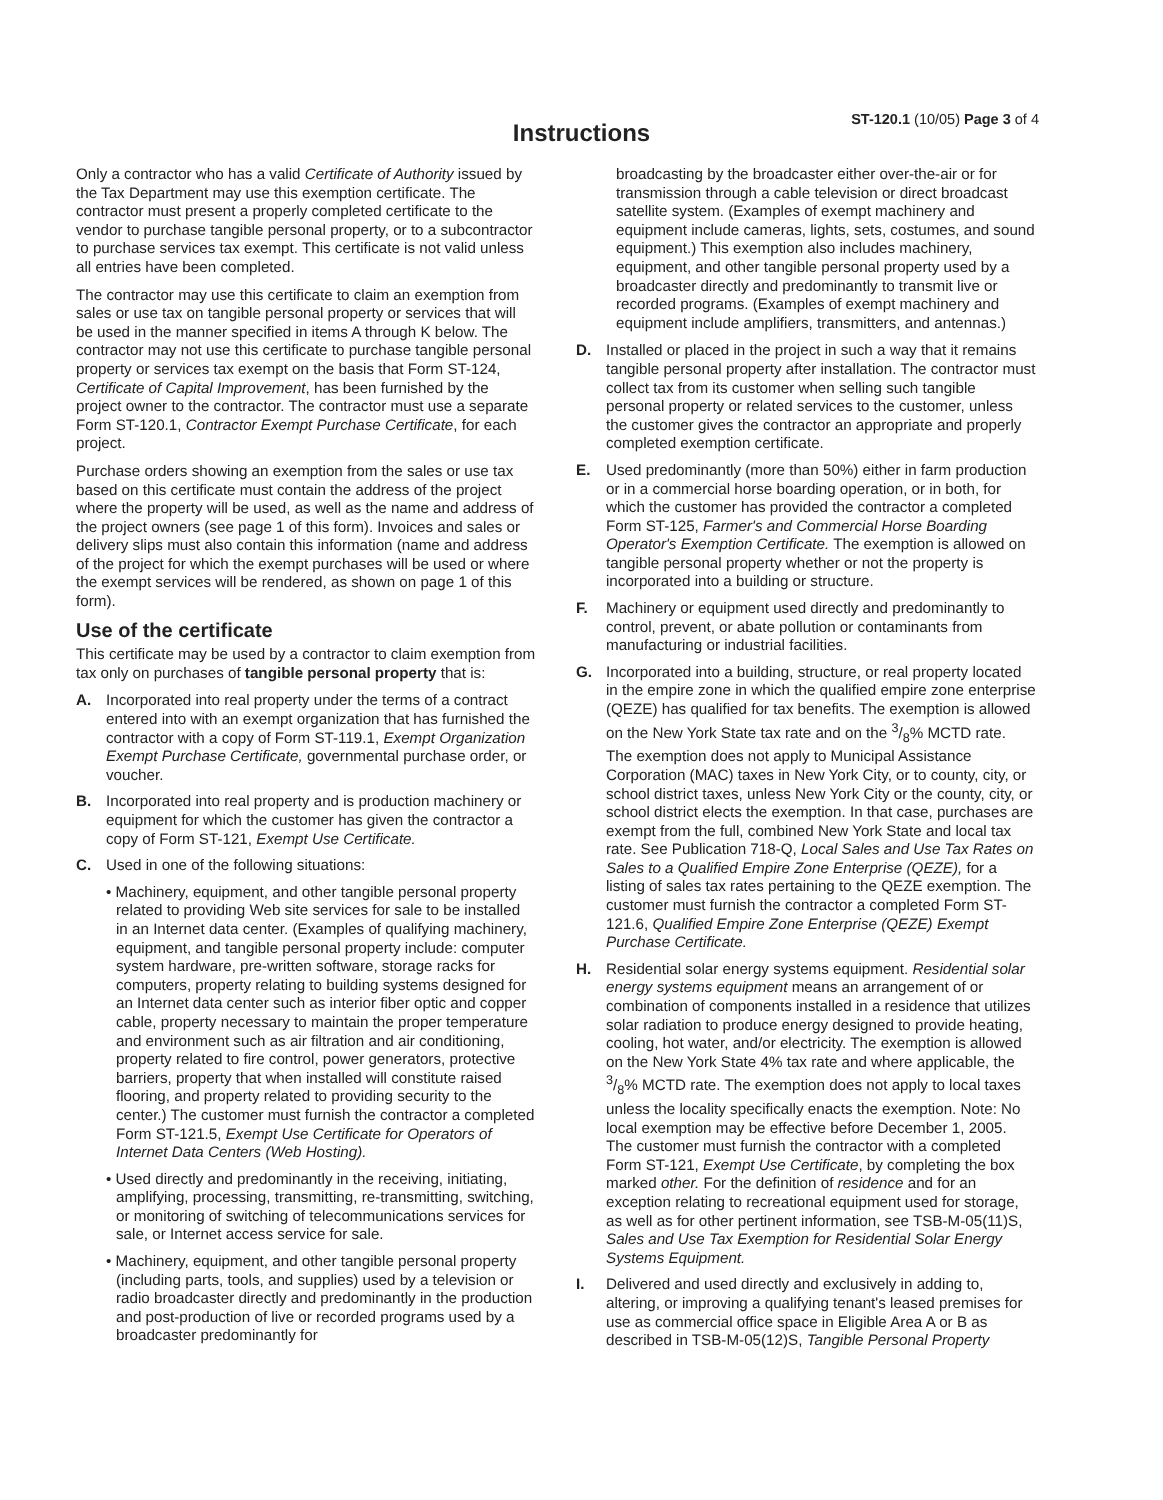ST-120.1 (10/05) Page 3 of 4
Instructions
Only a contractor who has a valid Certificate of Authority issued by the Tax Department may use this exemption certificate. The contractor must present a properly completed certificate to the vendor to purchase tangible personal property, or to a subcontractor to purchase services tax exempt. This certificate is not valid unless all entries have been completed.
The contractor may use this certificate to claim an exemption from sales or use tax on tangible personal property or services that will be used in the manner specified in items A through K below. The contractor may not use this certificate to purchase tangible personal property or services tax exempt on the basis that Form ST-124, Certificate of Capital Improvement, has been furnished by the project owner to the contractor. The contractor must use a separate Form ST-120.1, Contractor Exempt Purchase Certificate, for each project.
Purchase orders showing an exemption from the sales or use tax based on this certificate must contain the address of the project where the property will be used, as well as the name and address of the project owners (see page 1 of this form). Invoices and sales or delivery slips must also contain this information (name and address of the project for which the exempt purchases will be used or where the exempt services will be rendered, as shown on page 1 of this form).
Use of the certificate
This certificate may be used by a contractor to claim exemption from tax only on purchases of tangible personal property that is:
A. Incorporated into real property under the terms of a contract entered into with an exempt organization that has furnished the contractor with a copy of Form ST-119.1, Exempt Organization Exempt Purchase Certificate, governmental purchase order, or voucher.
B. Incorporated into real property and is production machinery or equipment for which the customer has given the contractor a copy of Form ST-121, Exempt Use Certificate.
C. Used in one of the following situations:
• Machinery, equipment, and other tangible personal property related to providing Web site services for sale to be installed in an Internet data center. (Examples of qualifying machinery, equipment, and tangible personal property include: computer system hardware, pre-written software, storage racks for computers, property relating to building systems designed for an Internet data center such as interior fiber optic and copper cable, property necessary to maintain the proper temperature and environment such as air filtration and air conditioning, property related to fire control, power generators, protective barriers, property that when installed will constitute raised flooring, and property related to providing security to the center.) The customer must furnish the contractor a completed Form ST-121.5, Exempt Use Certificate for Operators of Internet Data Centers (Web Hosting).
• Used directly and predominantly in the receiving, initiating, amplifying, processing, transmitting, re-transmitting, switching, or monitoring of switching of telecommunications services for sale, or Internet access service for sale.
• Machinery, equipment, and other tangible personal property (including parts, tools, and supplies) used by a television or radio broadcaster directly and predominantly in the production and post-production of live or recorded programs used by a broadcaster predominantly for
broadcasting by the broadcaster either over-the-air or for transmission through a cable television or direct broadcast satellite system. (Examples of exempt machinery and equipment include cameras, lights, sets, costumes, and sound equipment.) This exemption also includes machinery, equipment, and other tangible personal property used by a broadcaster directly and predominantly to transmit live or recorded programs. (Examples of exempt machinery and equipment include amplifiers, transmitters, and antennas.)
D. Installed or placed in the project in such a way that it remains tangible personal property after installation. The contractor must collect tax from its customer when selling such tangible personal property or related services to the customer, unless the customer gives the contractor an appropriate and properly completed exemption certificate.
E. Used predominantly (more than 50%) either in farm production or in a commercial horse boarding operation, or in both, for which the customer has provided the contractor a completed Form ST-125, Farmer's and Commercial Horse Boarding Operator's Exemption Certificate. The exemption is allowed on tangible personal property whether or not the property is incorporated into a building or structure.
F. Machinery or equipment used directly and predominantly to control, prevent, or abate pollution or contaminants from manufacturing or industrial facilities.
G. Incorporated into a building, structure, or real property located in the empire zone in which the qualified empire zone enterprise (QEZE) has qualified for tax benefits. The exemption is allowed on the New York State tax rate and on the 3/8% MCTD rate. The exemption does not apply to Municipal Assistance Corporation (MAC) taxes in New York City, or to county, city, or school district taxes, unless New York City or the county, city, or school district elects the exemption. In that case, purchases are exempt from the full, combined New York State and local tax rate. See Publication 718-Q, Local Sales and Use Tax Rates on Sales to a Qualified Empire Zone Enterprise (QEZE), for a listing of sales tax rates pertaining to the QEZE exemption. The customer must furnish the contractor a completed Form ST-121.6, Qualified Empire Zone Enterprise (QEZE) Exempt Purchase Certificate.
H. Residential solar energy systems equipment. Residential solar energy systems equipment means an arrangement of or combination of components installed in a residence that utilizes solar radiation to produce energy designed to provide heating, cooling, hot water, and/or electricity. The exemption is allowed on the New York State 4% tax rate and where applicable, the 3/8% MCTD rate. The exemption does not apply to local taxes unless the locality specifically enacts the exemption. Note: No local exemption may be effective before December 1, 2005. The customer must furnish the contractor with a completed Form ST-121, Exempt Use Certificate, by completing the box marked other. For the definition of residence and for an exception relating to recreational equipment used for storage, as well as for other pertinent information, see TSB-M-05(11)S, Sales and Use Tax Exemption for Residential Solar Energy Systems Equipment.
I. Delivered and used directly and exclusively in adding to, altering, or improving a qualifying tenant's leased premises for use as commercial office space in Eligible Area A or B as described in TSB-M-05(12)S, Tangible Personal Property